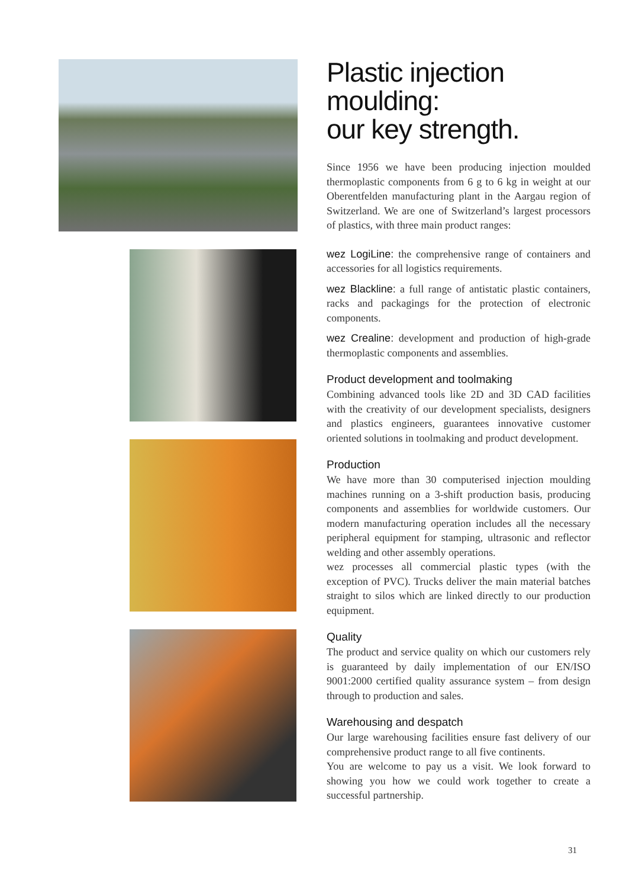Plastic injection moulding:
our key strength.
Since 1956 we have been producing injection moulded thermoplastic components from 6 g to 6 kg in weight at our Oberentfelden manufacturing plant in the Aargau region of Switzerland. We are one of Switzerland’s largest processors of plastics, with three main product ranges:
wez LogiLine: the comprehensive range of containers and accessories for all logistics requirements.
wez Blackline: a full range of antistatic plastic containers, racks and packagings for the protection of electronic components.
wez Crealine: development and production of high-grade thermoplastic components and assemblies.
Product development and toolmaking
Combining advanced tools like 2D and 3D CAD facilities with the creativity of our development specialists, designers and plastics engineers, guarantees innovative customer oriented solutions in toolmaking and product development.
Production
We have more than 30 computerised injection moulding machines running on a 3-shift production basis, producing components and assemblies for worldwide customers. Our modern manufacturing operation includes all the necessary peripheral equipment for stamping, ultrasonic and reflector welding and other assembly operations.
wez processes all commercial plastic types (with the exception of PVC). Trucks deliver the main material batches straight to silos which are linked directly to our production equipment.
Quality
The product and service quality on which our customers rely is guaranteed by daily implementation of our EN/ISO 9001:2000 certified quality assurance system – from design through to production and sales.
Warehousing and despatch
Our large warehousing facilities ensure fast delivery of our comprehensive product range to all five continents.
You are welcome to pay us a visit. We look forward to showing you how we could work together to create a successful partnership.
31